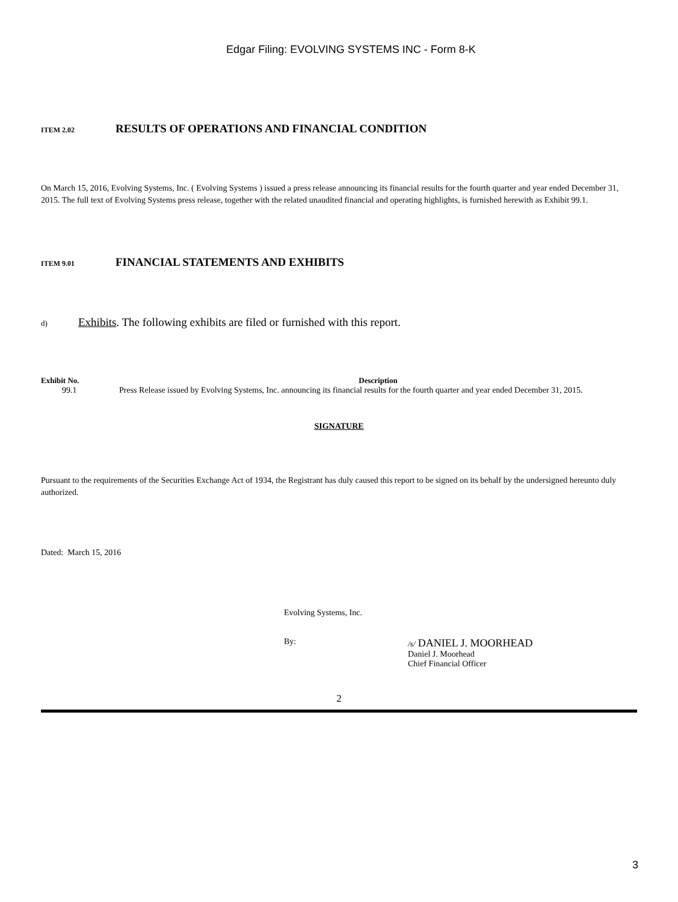Edgar Filing: EVOLVING SYSTEMS INC - Form 8-K
ITEM 2.02 RESULTS OF OPERATIONS AND FINANCIAL CONDITION
On March 15, 2016, Evolving Systems, Inc. ( Evolving Systems ) issued a press release announcing its financial results for the fourth quarter and year ended December 31, 2015. The full text of Evolving Systems press release, together with the related unaudited financial and operating highlights, is furnished herewith as Exhibit 99.1.
ITEM 9.01 FINANCIAL STATEMENTS AND EXHIBITS
d) Exhibits. The following exhibits are filed or furnished with this report.
| Exhibit No. | Description |
| --- | --- |
| 99.1 | Press Release issued by Evolving Systems, Inc. announcing its financial results for the fourth quarter and year ended December 31, 2015. |
SIGNATURE
Pursuant to the requirements of the Securities Exchange Act of 1934, the Registrant has duly caused this report to be signed on its behalf by the undersigned hereunto duly authorized.
Dated: March 15, 2016
Evolving Systems, Inc.
By: /s/ DANIEL J. MOORHEAD
Daniel J. Moorhead
Chief Financial Officer
2
3